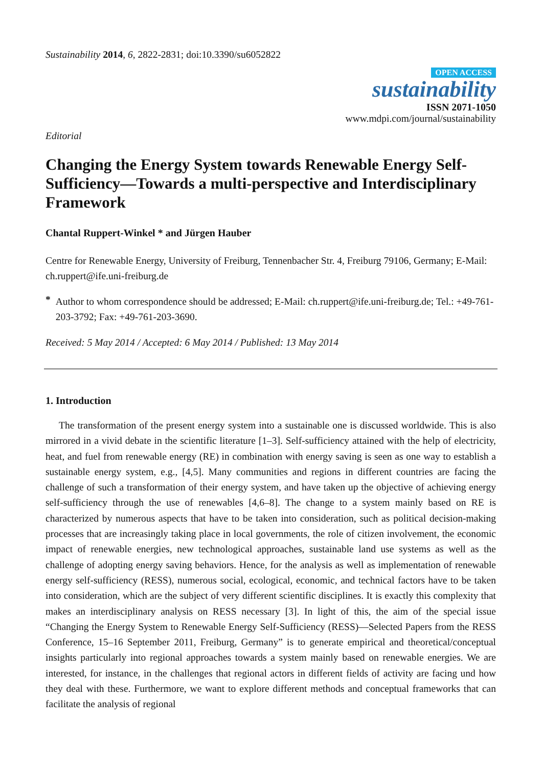Sustainability 2014, 6, 2822-2831; doi:10.3390/su6052822
OPEN ACCESS
sustainability
ISSN 2071-1050
www.mdpi.com/journal/sustainability
Editorial
Changing the Energy System towards Renewable Energy Self-Sufficiency—Towards a multi-perspective and Interdisciplinary Framework
Chantal Ruppert-Winkel * and Jürgen Hauber
Centre for Renewable Energy, University of Freiburg, Tennenbacher Str. 4, Freiburg 79106, Germany; E-Mail: ch.ruppert@ife.uni-freiburg.de
*
Author to whom correspondence should be addressed; E-Mail: ch.ruppert@ife.uni-freiburg.de; Tel.: +49-761-203-3792; Fax: +49-761-203-3690.
Received: 5 May 2014 / Accepted: 6 May 2014 / Published: 13 May 2014
1. Introduction
The transformation of the present energy system into a sustainable one is discussed worldwide. This is also mirrored in a vivid debate in the scientific literature [1–3]. Self-sufficiency attained with the help of electricity, heat, and fuel from renewable energy (RE) in combination with energy saving is seen as one way to establish a sustainable energy system, e.g., [4,5]. Many communities and regions in different countries are facing the challenge of such a transformation of their energy system, and have taken up the objective of achieving energy self-sufficiency through the use of renewables [4,6–8]. The change to a system mainly based on RE is characterized by numerous aspects that have to be taken into consideration, such as political decision-making processes that are increasingly taking place in local governments, the role of citizen involvement, the economic impact of renewable energies, new technological approaches, sustainable land use systems as well as the challenge of adopting energy saving behaviors. Hence, for the analysis as well as implementation of renewable energy self-sufficiency (RESS), numerous social, ecological, economic, and technical factors have to be taken into consideration, which are the subject of very different scientific disciplines. It is exactly this complexity that makes an interdisciplinary analysis on RESS necessary [3]. In light of this, the aim of the special issue “Changing the Energy System to Renewable Energy Self-Sufficiency (RESS)—Selected Papers from the RESS Conference, 15–16 September 2011, Freiburg, Germany” is to generate empirical and theoretical/conceptual insights particularly into regional approaches towards a system mainly based on renewable energies. We are interested, for instance, in the challenges that regional actors in different fields of activity are facing und how they deal with these. Furthermore, we want to explore different methods and conceptual frameworks that can facilitate the analysis of regional